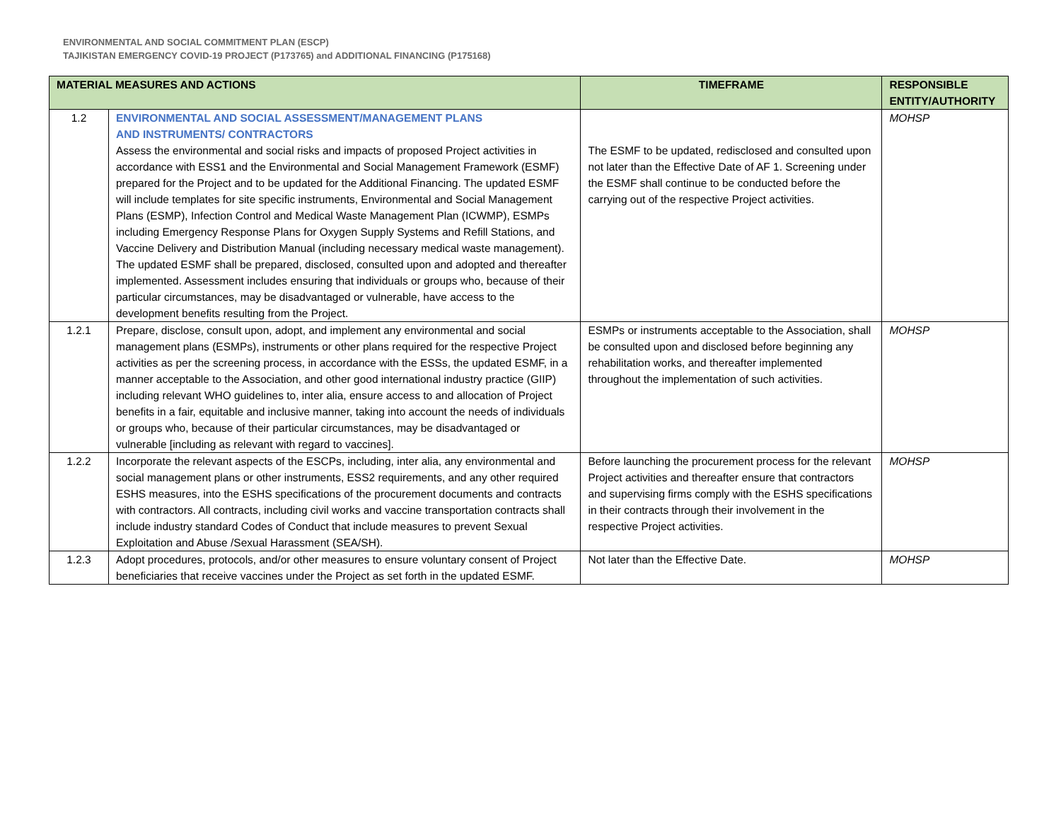ENVIRONMENTAL AND SOCIAL COMMITMENT PLAN (ESCP)
TAJIKISTAN EMERGENCY COVID-19 PROJECT (P173765) and ADDITIONAL FINANCING (P175168)
| MATERIAL MEASURES AND ACTIONS | | TIMEFRAME | RESPONSIBLE ENTITY/AUTHORITY |
| --- | --- | --- | --- |
| 1.2 | ENVIRONMENTAL AND SOCIAL ASSESSMENT/MANAGEMENT PLANS AND INSTRUMENTS/ CONTRACTORS Assess the environmental and social risks and impacts of proposed Project activities in accordance with ESS1 and the Environmental and Social Management Framework (ESMF) prepared for the Project and to be updated for the Additional Financing. The updated ESMF will include templates for site specific instruments, Environmental and Social Management Plans (ESMP), Infection Control and Medical Waste Management Plan (ICWMP), ESMPs including Emergency Response Plans for Oxygen Supply Systems and Refill Stations, and Vaccine Delivery and Distribution Manual (including necessary medical waste management). The updated ESMF shall be prepared, disclosed, consulted upon and adopted and thereafter implemented. Assessment includes ensuring that individuals or groups who, because of their particular circumstances, may be disadvantaged or vulnerable, have access to the development benefits resulting from the Project. | The ESMF to be updated, redisclosed and consulted upon not later than the Effective Date of AF 1. Screening under the ESMF shall continue to be conducted before the carrying out of the respective Project activities. | MOHSP |
| 1.2.1 | Prepare, disclose, consult upon, adopt, and implement any environmental and social management plans (ESMPs), instruments or other plans required for the respective Project activities as per the screening process, in accordance with the ESSs, the updated ESMF, in a manner acceptable to the Association, and other good international industry practice (GIIP) including relevant WHO guidelines to, inter alia, ensure access to and allocation of Project benefits in a fair, equitable and inclusive manner, taking into account the needs of individuals or groups who, because of their particular circumstances, may be disadvantaged or vulnerable [including as relevant with regard to vaccines]. | ESMPs or instruments acceptable to the Association, shall be consulted upon and disclosed before beginning any rehabilitation works, and thereafter implemented throughout the implementation of such activities. | MOHSP |
| 1.2.2 | Incorporate the relevant aspects of the ESCPs, including, inter alia, any environmental and social management plans or other instruments, ESS2 requirements, and any other required ESHS measures, into the ESHS specifications of the procurement documents and contracts with contractors. All contracts, including civil works and vaccine transportation contracts shall include industry standard Codes of Conduct that include measures to prevent Sexual Exploitation and Abuse /Sexual Harassment (SEA/SH). | Before launching the procurement process for the relevant Project activities and thereafter ensure that contractors and supervising firms comply with the ESHS specifications in their contracts through their involvement in the respective Project activities. | MOHSP |
| 1.2.3 | Adopt procedures, protocols, and/or other measures to ensure voluntary consent of Project beneficiaries that receive vaccines under the Project as set forth in the updated ESMF. | Not later than the Effective Date. | MOHSP |